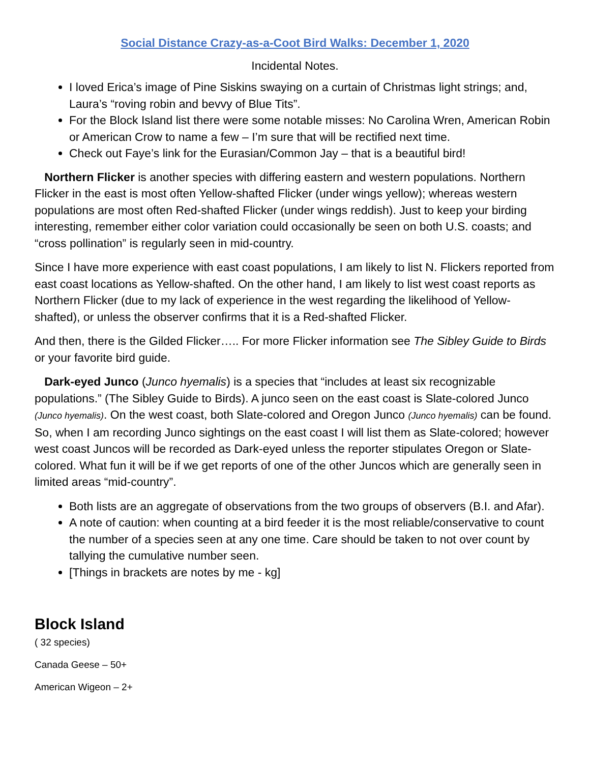Social Distance Crazy-as-a-Coot Bird Walks: December 1, 2020
Incidental Notes.
I loved Erica’s image of Pine Siskins swaying on a curtain of Christmas light strings; and, Laura’s “roving robin and bevvy of Blue Tits”.
For the Block Island list there were some notable misses: No Carolina Wren, American Robin or American Crow to name a few – I’m sure that will be rectified next time.
Check out Faye’s link for the Eurasian/Common Jay – that is a beautiful bird!
Northern Flicker is another species with differing eastern and western populations. Northern Flicker in the east is most often Yellow-shafted Flicker (under wings yellow); whereas western populations are most often Red-shafted Flicker (under wings reddish). Just to keep your birding interesting, remember either color variation could occasionally be seen on both U.S. coasts; and “cross pollination” is regularly seen in mid-country.
Since I have more experience with east coast populations, I am likely to list N. Flickers reported from east coast locations as Yellow-shafted. On the other hand, I am likely to list west coast reports as Northern Flicker (due to my lack of experience in the west regarding the likelihood of Yellow-shafted), or unless the observer confirms that it is a Red-shafted Flicker.
And then, there is the Gilded Flicker….. For more Flicker information see The Sibley Guide to Birds or your favorite bird guide.
Dark-eyed Junco (Junco hyemalis) is a species that “includes at least six recognizable populations.” (The Sibley Guide to Birds). A junco seen on the east coast is Slate-colored Junco (Junco hyemalis). On the west coast, both Slate-colored and Oregon Junco (Junco hyemalis) can be found. So, when I am recording Junco sightings on the east coast I will list them as Slate-colored; however west coast Juncos will be recorded as Dark-eyed unless the reporter stipulates Oregon or Slate-colored. What fun it will be if we get reports of one of the other Juncos which are generally seen in limited areas “mid-country”.
Both lists are an aggregate of observations from the two groups of observers (B.I. and Afar).
A note of caution: when counting at a bird feeder it is the most reliable/conservative to count the number of a species seen at any one time. Care should be taken to not over count by tallying the cumulative number seen.
[Things in brackets are notes by me - kg]
Block Island
( 32 species)
Canada Geese – 50+
American Wigeon – 2+